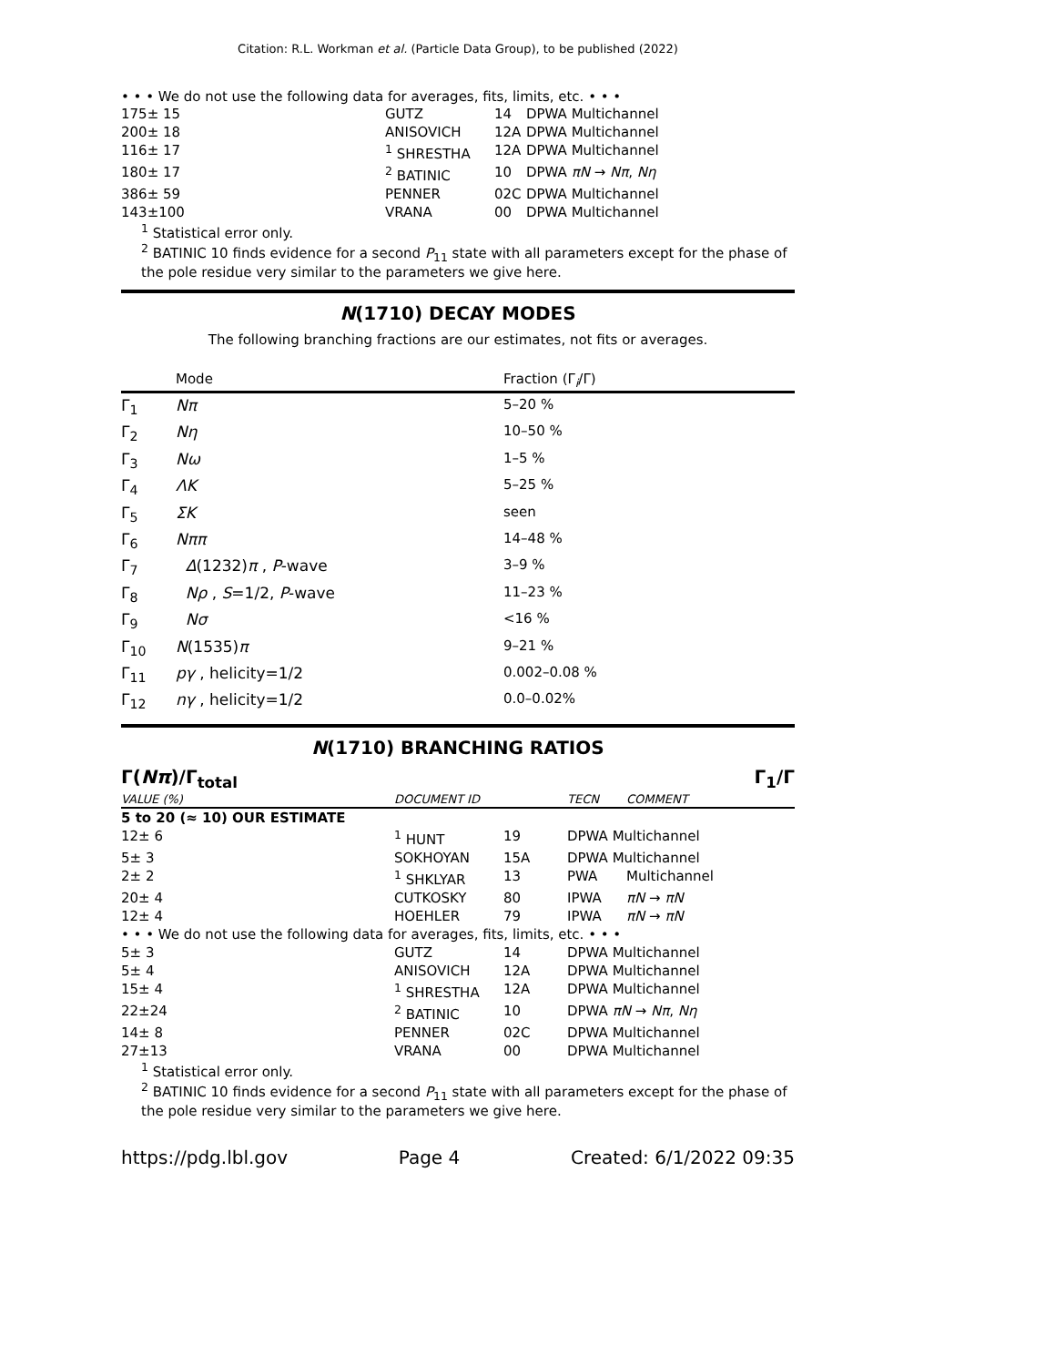Citation: R.L. Workman et al. (Particle Data Group), to be published (2022)
• • • We do not use the following data for averages, fits, limits, etc. • • •
| 175± 15 | GUTZ | 14 | DPWA Multichannel |
| 200± 18 | ANISOVICH | 12A | DPWA Multichannel |
| 116± 17 | <sup>1</sup> SHRESTHA | 12A | DPWA Multichannel |
| 180± 17 | <sup>2</sup> BATINIC | 10 | DPWA πN → Nπ , Nη |
| 386± 59 | PENNER | 02C | DPWA Multichannel |
| 143±100 | VRANA | 00 | DPWA Multichannel |
<sup>1</sup> Statistical error only.
<sup>2</sup> BATINIC 10 finds evidence for a second P<sub>11</sub> state with all parameters except for the phase of the pole residue very similar to the parameters we give here.
N(1710) DECAY MODES
The following branching fractions are our estimates, not fits or averages.
| | Mode | Fraction (Γ<sub>i</sub>/Γ) |
| --- | --- | --- |
| Γ<sub>1</sub> | Nπ | 5–20 % |
| Γ<sub>2</sub> | Nη | 10–50 % |
| Γ<sub>3</sub> | Nω | 1–5 % |
| Γ<sub>4</sub> | ΛK | 5–25 % |
| Γ<sub>5</sub> | ΣK | seen |
| Γ<sub>6</sub> | Nππ | 14–48 % |
| Γ<sub>7</sub> | Δ (1232) π , P -wave | 3–9 % |
| Γ<sub>8</sub> | Nρ , S =1/2, P -wave | 11–23 % |
| Γ<sub>9</sub> | Nσ | <16 % |
| Γ<sub>10</sub> | N (1535) π | 9–21 % |
| Γ<sub>11</sub> | pγ , helicity=1/2 | 0.002–0.08 % |
| Γ<sub>12</sub> | nγ , helicity=1/2 | 0.0–0.02% |
N(1710) BRANCHING RATIOS
Γ(Nπ)/Γ<sub>total</sub> Γ<sub>1</sub>/Γ
| VALUE (%) | DOCUMENT ID | | TECN | COMMENT |
| 5 to 20 (≈ 10) OUR ESTIMATE | | | | |
| 12± 6 | <sup>1</sup> HUNT | 19 | DPWA Multichannel | |
| 5± 3 | SOKHOYAN | 15A | DPWA Multichannel | |
| 2± 2 | <sup>1</sup> SHKLYAR | 13 | PWA | Multichannel |
| 20± 4 | CUTKOSKY | 80 | IPWA | πN → πN |
| 12± 4 | HOEHLER | 79 | IPWA | πN → πN |
| • • • We do not use the following data for averages, fits, limits, etc. • • • | | | | |
| 5± 3 | GUTZ | 14 | DPWA Multichannel | |
| 5± 4 | ANISOVICH | 12A | DPWA Multichannel | |
| 15± 4 | <sup>1</sup> SHRESTHA | 12A | DPWA Multichannel | |
| 22±24 | <sup>2</sup> BATINIC | 10 | DPWA πN → Nπ , Nη | |
| 14± 8 | PENNER | 02C | DPWA Multichannel | |
| 27±13 | VRANA | 00 | DPWA Multichannel | |
<sup>1</sup> Statistical error only.
<sup>2</sup> BATINIC 10 finds evidence for a second P<sub>11</sub> state with all parameters except for the phase of the pole residue very similar to the parameters we give here.
https://pdg.lbl.gov Page 4 Created: 6/1/2022 09:35